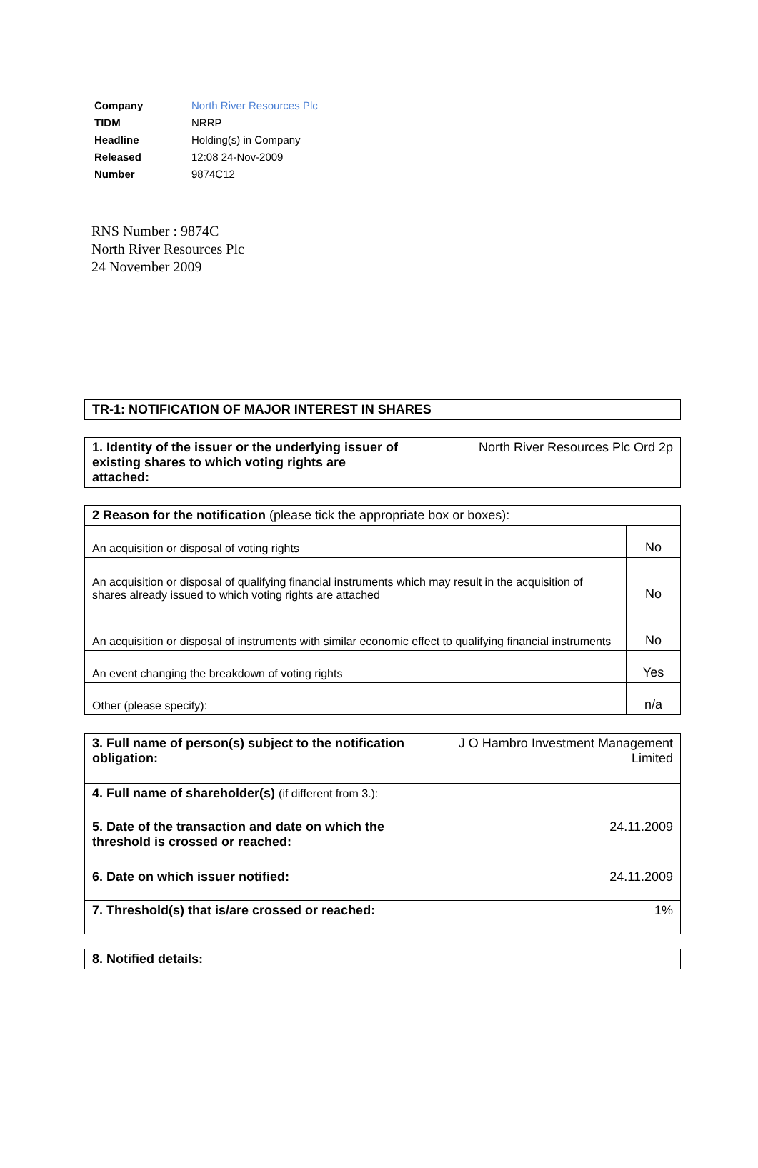| Company | North River Resources Plc |
| TIDM | NRRP |
| Headline | Holding(s) in Company |
| Released | 12:08 24-Nov-2009 |
| Number | 9874C12 |
RNS Number : 9874C
North River Resources Plc
24 November 2009
| TR-1: NOTIFICATION OF MAJOR INTEREST IN SHARES |
| 1. Identity of the issuer or the underlying issuer of existing shares to which voting rights are attached: | North River Resources Plc Ord 2p |
| 2 Reason for the notification (please tick the appropriate box or boxes): | |
| An acquisition or disposal of voting rights | No |
| An acquisition or disposal of qualifying financial instruments which may result in the acquisition of shares already issued to which voting rights are attached | No |
| An acquisition or disposal of instruments with similar economic effect to qualifying financial instruments | No |
| An event changing the breakdown of voting rights | Yes |
| Other (please specify): | n/a |
| 3. Full name of person(s) subject to the notification obligation: | J O Hambro Investment Management Limited |
| 4. Full name of shareholder(s) (if different from 3.): | |
| 5. Date of the transaction and date on which the threshold is crossed or reached: | 24.11.2009 |
| 6. Date on which issuer notified: | 24.11.2009 |
| 7. Threshold(s) that is/are crossed or reached: | 1% |
| 8. Notified details: |